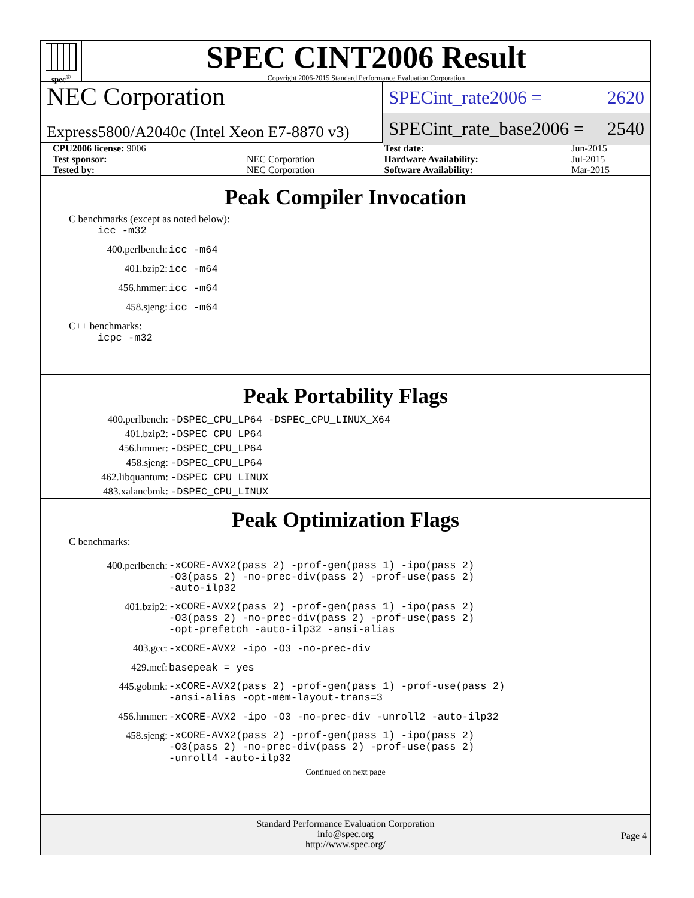spec<sup>®</sup>
SPEC CINT2006 Result
Copyright 2006-2015 Standard Performance Evaluation Corporation
NEC Corporation
Express5800/A2040c (Intel Xeon E7-8870 v3)
SPECint_rate2006 = 2620
SPECint_rate_base2006 = 2540
| CPU2006 license: 9006 | | Test date: | Jun-2015 |
| Test sponsor: | NEC Corporation | Hardware Availability: | Jul-2015 |
| Tested by: | NEC Corporation | Software Availability: | Mar-2015 |
Peak Compiler Invocation
C benchmarks (except as noted below):
icc -m32
| 400.perlbench: | icc -m64 |
| 401.bzip2: | icc -m64 |
| 456.hmmer: | icc -m64 |
| 458.sjeng: | icc -m64 |
C++ benchmarks:
icpc -m32
Peak Portability Flags
| 400.perlbench: | -DSPEC_CPU_LP64 -DSPEC_CPU_LINUX_X64 |
| 401.bzip2: | -DSPEC_CPU_LP64 |
| 456.hmmer: | -DSPEC_CPU_LP64 |
| 458.sjeng: | -DSPEC_CPU_LP64 |
| 462.libquantum: | -DSPEC_CPU_LINUX |
| 483.xalancbmk: | -DSPEC_CPU_LINUX |
Peak Optimization Flags
C benchmarks:
| 400.perlbench: | -xCORE-AVX2(pass 2) -prof-gen(pass 1) -ipo(pass 2) -O3(pass 2) -no-prec-div(pass 2) -prof-use(pass 2) -auto-ilp32 |
| 401.bzip2: | -xCORE-AVX2(pass 2) -prof-gen(pass 1) -ipo(pass 2) -O3(pass 2) -no-prec-div(pass 2) -prof-use(pass 2) -opt-prefetch -auto-ilp32 -ansi-alias |
| 403.gcc: | -xCORE-AVX2 -ipo -O3 -no-prec-div |
| 429.mcf: | basepeak = yes |
| 445.gobmk: | -xCORE-AVX2(pass 2) -prof-gen(pass 1) -prof-use(pass 2) -ansi-alias -opt-mem-layout-trans=3 |
| 456.hmmer: | -xCORE-AVX2 -ipo -O3 -no-prec-div -unroll2 -auto-ilp32 |
| 458.sjeng: | -xCORE-AVX2(pass 2) -prof-gen(pass 1) -ipo(pass 2) -O3(pass 2) -no-prec-div(pass 2) -prof-use(pass 2) -unroll4 -auto-ilp32 |
Continued on next page
Standard Performance Evaluation Corporation
info@spec.org
http://www.spec.org/
Page 4